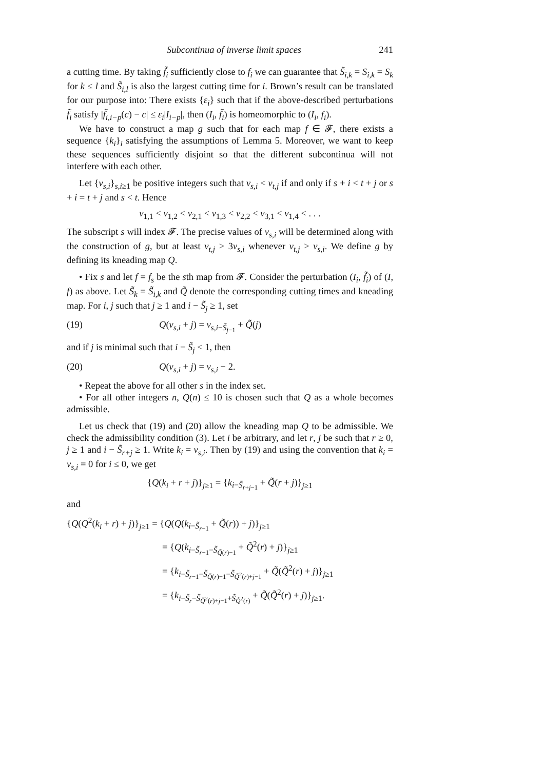Subcontinua of inverse limit spaces 241
a cutting time. By taking f̃<sub>i</sub> sufficiently close to f<sub>i</sub> we can guarantee that S̃<sub>i,k</sub> = S<sub>i,k</sub> = S<sub>k</sub> for k ≤ l and S̃<sub>i,l</sub> is also the largest cutting time for i. Brown’s result can be translated for our purpose into: There exists {ε<sub>i</sub>} such that if the above-described perturbations f̃<sub>i</sub> satisfy |f̃<sub>i,i−p</sub>(c) − c| ≤ ε<sub>i</sub>|I<sub>i−p</sub>|, then (I<sub>i</sub>, f̃<sub>i</sub>) is homeomorphic to (I<sub>i</sub>, f<sub>i</sub>).
We have to construct a map g such that for each map f ∈ 𝓕, there exists a sequence {k<sub>i</sub>}<sub>i</sub> satisfying the assumptions of Lemma 5. Moreover, we want to keep these sequences sufficiently disjoint so that the different subcontinua will not interfere with each other.
Let {v<sub>s,i</sub>}<sub>s,i≥1</sub> be positive integers such that v<sub>s,i</sub> < v<sub>t,j</sub> if and only if s + i < t + j or s + i = t + j and s < t. Hence
v<sub>1,1</sub> < v<sub>1,2</sub> < v<sub>2,1</sub> < v<sub>1,3</sub> < v<sub>2,2</sub> < v<sub>3,1</sub> < v<sub>1,4</sub> < . . .
The subscript s will index 𝓕. The precise values of v<sub>s,i</sub> will be determined along with the construction of g, but at least v<sub>t,j</sub> > 3v<sub>s,i</sub> whenever v<sub>t,j</sub> > v<sub>s,i</sub>. We define g by defining its kneading map Q.
• Fix s and let f = f<sub>s</sub> be the sth map from 𝓕. Consider the perturbation (I<sub>i</sub>, f̃<sub>i</sub>) of (I, f) as above. Let S̃<sub>k</sub> = S̃<sub>i,k</sub> and Q̃ denote the corresponding cutting times and kneading map. For i, j such that j ≥ 1 and i − S̃<sub>j</sub> ≥ 1, set
(19) Q(v<sub>s,i</sub> + j) = v<sub>s,i−S̃<sub>j−1</sub></sub> + Q̃(j)
and if j is minimal such that i − S̃<sub>j</sub> < 1, then
(20) Q(v<sub>s,i</sub> + j) = v<sub>s,i</sub> − 2.
• Repeat the above for all other s in the index set.
• For all other integers n, Q(n) ≤ 10 is chosen such that Q as a whole becomes admissible.
Let us check that (19) and (20) allow the kneading map Q to be admissible. We check the admissibility condition (3). Let i be arbitrary, and let r, j be such that r ≥ 0, j ≥ 1 and i − S̃<sub>r+j</sub> ≥ 1. Write k<sub>i</sub> = v<sub>s,i</sub>. Then by (19) and using the convention that k<sub>i</sub> = v<sub>s,i</sub> = 0 for i ≤ 0, we get
{Q(k<sub>i</sub> + r + j)}<sub>j≥1</sub> = {k<sub>i−S̃<sub>r+j−1</sub></sub> + Q̃(r + j)}<sub>j≥1</sub>
and
{Q(Q<sup>2</sup>(k<sub>i</sub> + r) + j)}<sub>j≥1</sub> = {Q(Q(k<sub>i−S̃<sub>r−1</sub></sub> + Q̃(r)) + j)}<sub>j≥1</sub>
= {Q(k<sub>i−S̃<sub>r−1</sub>−S̃<sub>Q̃(r)−1</sub></sub> + Q̃<sup>2</sup>(r) + j)}<sub>j≥1</sub>
= {k<sub>i−S̃<sub>r−1</sub>−S̃<sub>Q̃(r)−1</sub>−S̃<sub>Q̃<sup>2</sup>(r)+j−1</sub></sub> + Q̃(Q̃<sup>2</sup>(r) + j)}<sub>j≥1</sub>
= {k<sub>i−S̃<sub>r</sub>−S̃<sub>Q̃<sup>2</sup>(r)+j−1</sub>+S̃<sub>Q̃<sup>2</sup>(r)</sub></sub> + Q̃(Q̃<sup>2</sup>(r) + j)}<sub>j≥1</sub>.